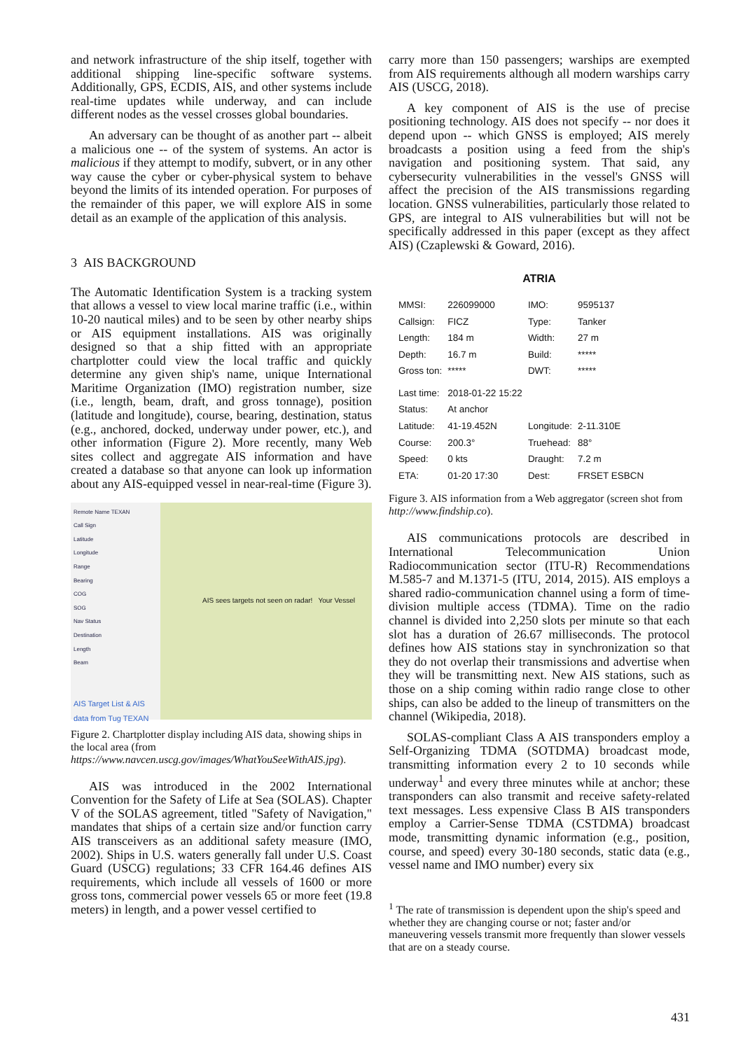and network infrastructure of the ship itself, together with additional shipping line-specific software systems. Additionally, GPS, ECDIS, AIS, and other systems include real-time updates while underway, and can include different nodes as the vessel crosses global boundaries.
An adversary can be thought of as another part -- albeit a malicious one -- of the system of systems. An actor is malicious if they attempt to modify, subvert, or in any other way cause the cyber or cyber-physical system to behave beyond the limits of its intended operation. For purposes of the remainder of this paper, we will explore AIS in some detail as an example of the application of this analysis.
3 AIS BACKGROUND
The Automatic Identification System is a tracking system that allows a vessel to view local marine traffic (i.e., within 10-20 nautical miles) and to be seen by other nearby ships or AIS equipment installations. AIS was originally designed so that a ship fitted with an appropriate chartplotter could view the local traffic and quickly determine any given ship's name, unique International Maritime Organization (IMO) registration number, size (i.e., length, beam, draft, and gross tonnage), position (latitude and longitude), course, bearing, destination, status (e.g., anchored, docked, underway under power, etc.), and other information (Figure 2). More recently, many Web sites collect and aggregate AIS information and have created a database so that anyone can look up information about any AIS-equipped vessel in near-real-time (Figure 3).
Remote Name TEXAN
Call Sign
Latitude
Longitude
Range
Bearing
COG
SOG
Nav Status
Destination
Length
Beam
AIS Target List & AIS data from Tug TEXAN
AIS sees targets not seen on radar! Your Vessel
Figure 2. Chartplotter display including AIS data, showing ships in the local area (from https://www.navcen.uscg.gov/images/WhatYouSeeWithAIS.jpg).
AIS was introduced in the 2002 International Convention for the Safety of Life at Sea (SOLAS). Chapter V of the SOLAS agreement, titled "Safety of Navigation," mandates that ships of a certain size and/or function carry AIS transceivers as an additional safety measure (IMO, 2002). Ships in U.S. waters generally fall under U.S. Coast Guard (USCG) regulations; 33 CFR 164.46 defines AIS requirements, which include all vessels of 1600 or more gross tons, commercial power vessels 65 or more feet (19.8 meters) in length, and a power vessel certified to
carry more than 150 passengers; warships are exempted from AIS requirements although all modern warships carry AIS (USCG, 2018).
A key component of AIS is the use of precise positioning technology. AIS does not specify -- nor does it depend upon -- which GNSS is employed; AIS merely broadcasts a position using a feed from the ship's navigation and positioning system. That said, any cybersecurity vulnerabilities in the vessel's GNSS will affect the precision of the AIS transmissions regarding location. GNSS vulnerabilities, particularly those related to GPS, are integral to AIS vulnerabilities but will not be specifically addressed in this paper (except as they affect AIS) (Czaplewski & Goward, 2016).
ATRIA
| MMSI: | 226099000 | IMO: | 9595137 |
| Callsign: | FICZ | Type: | Tanker |
| Length: | 184 m | Width: | 27 m |
| Depth: | 16.7 m | Build: | ***** |
| Gross ton: | ***** | DWT: | ***** |
| Last time: | 2018-01-22 15:22 | | |
| Status: | At anchor | | |
| Latitude: | 41-19.452N | Longitude: | 2-11.310E |
| Course: | 200.3° | Truehead: | 88° |
| Speed: | 0 kts | Draught: | 7.2 m |
| ETA: | 01-20 17:30 | Dest: | FRSET ESBCN |
Figure 3. AIS information from a Web aggregator (screen shot from http://www.findship.co).
AIS communications protocols are described in International Telecommunication Union Radiocommunication sector (ITU-R) Recommendations M.585-7 and M.1371-5 (ITU, 2014, 2015). AIS employs a shared radio-communication channel using a form of time-division multiple access (TDMA). Time on the radio channel is divided into 2,250 slots per minute so that each slot has a duration of 26.67 milliseconds. The protocol defines how AIS stations stay in synchronization so that they do not overlap their transmissions and advertise when they will be transmitting next. New AIS stations, such as those on a ship coming within radio range close to other ships, can also be added to the lineup of transmitters on the channel (Wikipedia, 2018).
SOLAS-compliant Class A AIS transponders employ a Self-Organizing TDMA (SOTDMA) broadcast mode, transmitting information every 2 to 10 seconds while underway<sup>1</sup> and every three minutes while at anchor; these transponders can also transmit and receive safety-related text messages. Less expensive Class B AIS transponders employ a Carrier-Sense TDMA (CSTDMA) broadcast mode, transmitting dynamic information (e.g., position, course, and speed) every 30-180 seconds, static data (e.g., vessel name and IMO number) every six
<sup>1</sup> The rate of transmission is dependent upon the ship's speed and whether they are changing course or not; faster and/or maneuvering vessels transmit more frequently than slower vessels that are on a steady course.
431